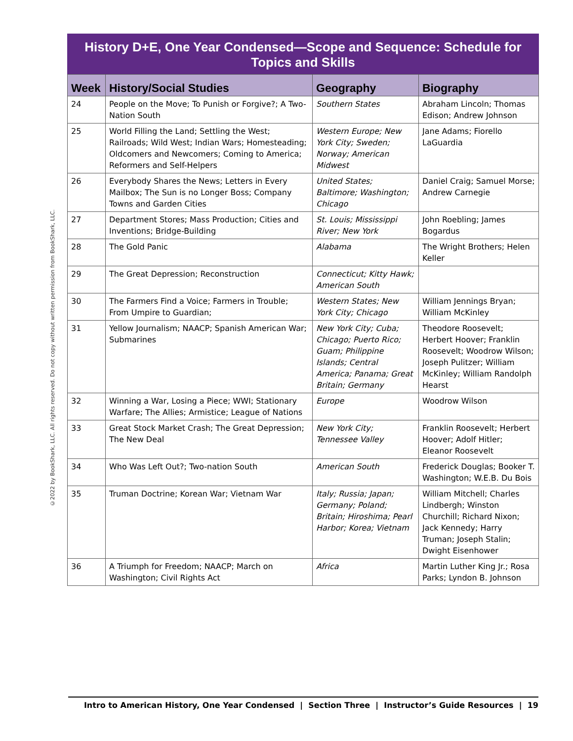©2022 by BookShark, LLC. All rights reserved. Do not copy without written permission from BookShark, LLC.
History D+E, One Year Condensed—Scope and Sequence: Schedule for Topics and Skills
| Week | History/Social Studies | Geography | Biography |
| --- | --- | --- | --- |
| 24 | People on the Move; To Punish or Forgive?; A Two-Nation South | Southern States | Abraham Lincoln; Thomas Edison; Andrew Johnson |
| 25 | World Filling the Land; Settling the West; Railroads; Wild West; Indian Wars; Homesteading; Oldcomers and Newcomers; Coming to America; Reformers and Self-Helpers | Western Europe; New York City; Sweden; Norway; American Midwest | Jane Adams; Fiorello LaGuardia |
| 26 | Everybody Shares the News; Letters in Every Mailbox; The Sun is no Longer Boss; Company Towns and Garden Cities | United States; Baltimore; Washington; Chicago | Daniel Craig; Samuel Morse; Andrew Carnegie |
| 27 | Department Stores; Mass Production; Cities and Inventions; Bridge-Building | St. Louis; Mississippi River; New York | John Roebling; James Bogardus |
| 28 | The Gold Panic | Alabama | The Wright Brothers; Helen Keller |
| 29 | The Great Depression; Reconstruction | Connecticut; Kitty Hawk; American South | |
| 30 | The Farmers Find a Voice; Farmers in Trouble; From Umpire to Guardian; | Western States; New York City; Chicago | William Jennings Bryan; William McKinley |
| 31 | Yellow Journalism; NAACP; Spanish American War; Submarines | New York City; Cuba; Chicago; Puerto Rico; Guam; Philippine Islands; Central America; Panama; Great Britain; Germany | Theodore Roosevelt; Herbert Hoover; Franklin Roosevelt; Woodrow Wilson; Joseph Pulitzer; William McKinley; William Randolph Hearst |
| 32 | Winning a War, Losing a Piece; WWI; Stationary Warfare; The Allies; Armistice; League of Nations | Europe | Woodrow Wilson |
| 33 | Great Stock Market Crash; The Great Depression; The New Deal | New York City; Tennessee Valley | Franklin Roosevelt; Herbert Hoover; Adolf Hitler; Eleanor Roosevelt |
| 34 | Who Was Left Out?; Two-nation South | American South | Frederick Douglas; Booker T. Washington; W.E.B. Du Bois |
| 35 | Truman Doctrine; Korean War; Vietnam War | Italy; Russia; Japan; Germany; Poland; Britain; Hiroshima; Pearl Harbor; Korea; Vietnam | William Mitchell; Charles Lindbergh; Winston Churchill; Richard Nixon; Jack Kennedy; Harry Truman; Joseph Stalin; Dwight Eisenhower |
| 36 | A Triumph for Freedom; NAACP; March on Washington; Civil Rights Act | Africa | Martin Luther King Jr.; Rosa Parks; Lyndon B. Johnson |
Intro to American History, One Year Condensed | Section Three | Instructor’s Guide Resources | 19